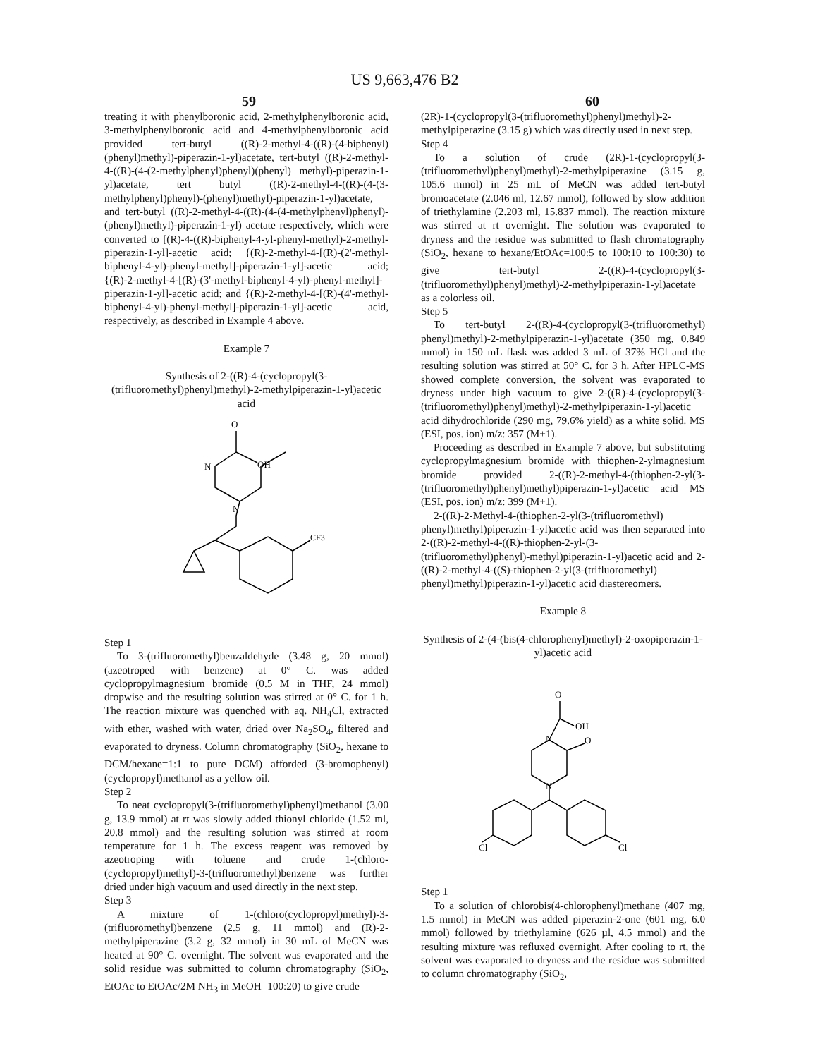US 9,663,476 B2
59 60
treating it with phenylboronic acid, 2-methylphenylboronic acid, 3-methylphenylboronic acid and 4-methylphenylboronic acid provided tert-butyl ((R)-2-methyl-4-((R)-(4-biphenyl)(phenyl)methyl)-piperazin-1-yl)acetate, tert-butyl ((R)-2-methyl-4-((R)-(4-(2-methylphenyl)phenyl)(phenyl) methyl)-piperazin-1-yl)acetate, tert butyl ((R)-2-methyl-4-((R)-(4-(3-methylphenyl)phenyl)-(phenyl)methyl)-piperazin-1-yl)acetate, and tert-butyl ((R)-2-methyl-4-((R)-(4-(4-methylphenyl)phenyl)-(phenyl)methyl)-piperazin-1-yl) acetate respectively, which were converted to [(R)-4-((R)-biphenyl-4-yl-phenyl-methyl)-2-methyl-piperazin-1-yl]-acetic acid; {(R)-2-methyl-4-[(R)-(2'-methyl-biphenyl-4-yl)-phenyl-methyl]-piperazin-1-yl]-acetic acid; {(R)-2-methyl-4-[(R)-(3'-methyl-biphenyl-4-yl)-phenyl-methyl]-piperazin-1-yl]-acetic acid; and {(R)-2-methyl-4-[(R)-(4'-methyl-biphenyl-4-yl)-phenyl-methyl]-piperazin-1-yl]-acetic acid, respectively, as described in Example 4 above.
Example 7
Synthesis of 2-((R)-4-(cyclopropyl(3-(trifluoromethyl)phenyl)methyl)-2-methylpiperazin-1-yl)acetic acid
O
OH
N
N
CF3
Step 1
To 3-(trifluoromethyl)benzaldehyde (3.48 g, 20 mmol) (azeotroped with benzene) at 0° C. was added cyclopropylmagnesium bromide (0.5 M in THF, 24 mmol) dropwise and the resulting solution was stirred at 0° C. for 1 h. The reaction mixture was quenched with aq. NH<sub>4</sub>Cl, extracted with ether, washed with water, dried over Na<sub>2</sub>SO<sub>4</sub>, filtered and evaporated to dryness. Column chromatography (SiO<sub>2</sub>, hexane to DCM/hexane=1:1 to pure DCM) afforded (3-bromophenyl)(cyclopropyl)methanol as a yellow oil.
Step 2
To neat cyclopropyl(3-(trifluoromethyl)phenyl)methanol (3.00 g, 13.9 mmol) at rt was slowly added thionyl chloride (1.52 ml, 20.8 mmol) and the resulting solution was stirred at room temperature for 1 h. The excess reagent was removed by azeotroping with toluene and crude 1-(chloro-(cyclopropyl)methyl)-3-(trifluoromethyl)benzene was further dried under high vacuum and used directly in the next step.
Step 3
A mixture of 1-(chloro(cyclopropyl)methyl)-3-(trifluoromethyl)benzene (2.5 g, 11 mmol) and (R)-2-methylpiperazine (3.2 g, 32 mmol) in 30 mL of MeCN was heated at 90° C. overnight. The solvent was evaporated and the solid residue was submitted to column chromatography (SiO<sub>2</sub>, EtOAc to EtOAc/2M NH<sub>3</sub> in MeOH=100:20) to give crude
(2R)-1-(cyclopropyl(3-(trifluoromethyl)phenyl)methyl)-2-methylpiperazine (3.15 g) which was directly used in next step.
Step 4
To a solution of crude (2R)-1-(cyclopropyl(3-(trifluoromethyl)phenyl)methyl)-2-methylpiperazine (3.15 g, 105.6 mmol) in 25 mL of MeCN was added tert-butyl bromoacetate (2.046 ml, 12.67 mmol), followed by slow addition of triethylamine (2.203 ml, 15.837 mmol). The reaction mixture was stirred at rt overnight. The solution was evaporated to dryness and the residue was submitted to flash chromatography (SiO<sub>2</sub>, hexane to hexane/EtOAc=100:5 to 100:10 to 100:30) to give tert-butyl 2-((R)-4-(cyclopropyl(3-(trifluoromethyl)phenyl)methyl)-2-methylpiperazin-1-yl)acetate as a colorless oil.
Step 5
To tert-butyl 2-((R)-4-(cyclopropyl(3-(trifluoromethyl) phenyl)methyl)-2-methylpiperazin-1-yl)acetate (350 mg, 0.849 mmol) in 150 mL flask was added 3 mL of 37% HCl and the resulting solution was stirred at 50° C. for 3 h. After HPLC-MS showed complete conversion, the solvent was evaporated to dryness under high vacuum to give 2-((R)-4-(cyclopropyl(3-(trifluoromethyl)phenyl)methyl)-2-methylpiperazin-1-yl)acetic acid dihydrochloride (290 mg, 79.6% yield) as a white solid. MS (ESI, pos. ion) m/z: 357 (M+1).
Proceeding as described in Example 7 above, but substituting cyclopropylmagnesium bromide with thiophen-2-ylmagnesium bromide provided 2-((R)-2-methyl-4-(thiophen-2-yl(3-(trifluoromethyl)phenyl)methyl)piperazin-1-yl)acetic acid MS (ESI, pos. ion) m/z: 399 (M+1).
2-((R)-2-Methyl-4-(thiophen-2-yl(3-(trifluoromethyl) phenyl)methyl)piperazin-1-yl)acetic acid was then separated into 2-((R)-2-methyl-4-((R)-thiophen-2-yl-(3-(trifluoromethyl)phenyl)-methyl)piperazin-1-yl)acetic acid and 2-((R)-2-methyl-4-((S)-thiophen-2-yl(3-(trifluoromethyl) phenyl)methyl)piperazin-1-yl)acetic acid diastereomers.
Example 8
Synthesis of 2-(4-(bis(4-chlorophenyl)methyl)-2-oxopiperazin-1-yl)acetic acid
O
OH
N
O
N
Cl
Cl
Step 1
To a solution of chlorobis(4-chlorophenyl)methane (407 mg, 1.5 mmol) in MeCN was added piperazin-2-one (601 mg, 6.0 mmol) followed by triethylamine (626 µl, 4.5 mmol) and the resulting mixture was refluxed overnight. After cooling to rt, the solvent was evaporated to dryness and the residue was submitted to column chromatography (SiO<sub>2</sub>,